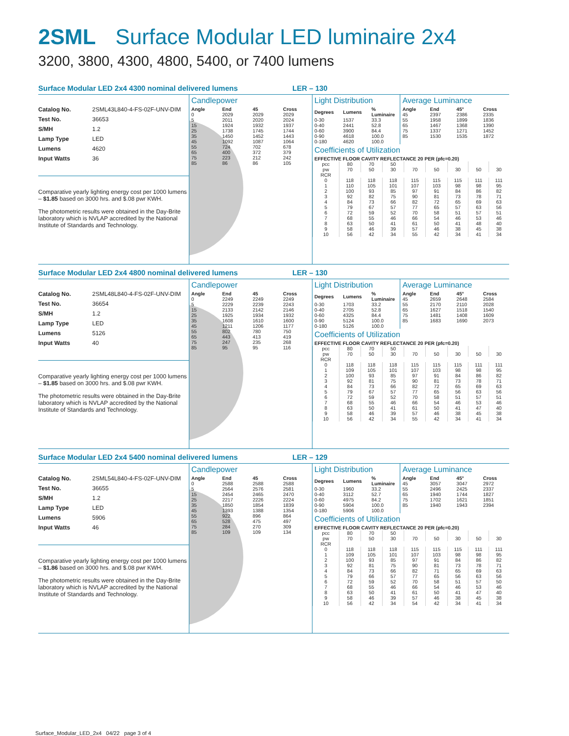2SML Surface Modular LED luminaire 2x4
3200, 3800, 4300, 4800, 5400, or 7400 lumens
Surface Modular LED 2x4 4300 nominal delivered lumens LER – 130
| Catalog No. | 2SML43L840-4-FS-02F-UNV-DIM |
| Test No. | 36653 |
| S/MH | 1.2 |
| Lamp Type | LED |
| Lumens | 4620 |
| Input Watts | 36 |
Comparative yearly lighting energy cost per 1000 lumens – $1.85 based on 3000 hrs. and $.08 pwr KWH.
The photometric results were obtained in the Day-Brite laboratory which is NVLAP accredited by the National Institute of Standards and Technology.
Candlepower
| Angle | End | 45 | Cross |
| --- | --- | --- | --- |
| 0 | 2029 | 2029 | 2029 |
| 5 | 2011 | 2020 | 2024 |
| 15 | 1924 | 1932 | 1937 |
| 25 | 1738 | 1745 | 1744 |
| 35 | 1450 | 1452 | 1443 |
| 45 | 1092 | 1087 | 1064 |
| 55 | 724 | 702 | 678 |
| 65 | 400 | 372 | 379 |
| 75 | 223 | 212 | 242 |
| 85 | 86 | 86 | 105 |
Light Distribution
| Degrees | Lumens | % Luminaire |
| --- | --- | --- |
| 0-30 | 1537 | 33.3 |
| 0-40 | 2441 | 52.8 |
| 0-60 | 3900 | 84.4 |
| 0-90 | 4618 | 100.0 |
| 0-180 | 4620 | 100.0 |
Average Luminance
| Angle | End | 45° | Cross |
| --- | --- | --- | --- |
| 45 | 2397 | 2386 | 2335 |
| 55 | 1958 | 1899 | 1836 |
| 65 | 1467 | 1368 | 1390 |
| 75 | 1337 | 1271 | 1452 |
| 85 | 1530 | 1535 | 1872 |
Coefficients of Utilization
EFFECTIVE FLOOR CAVITY REFLECTANCE 20 PER (pfc=0.20)
| pcc | 80 | 70 | 50 | | | | | |
| pw | 70 | 50 | 30 | 70 | 50 | 30 | 50 | 30 |
| RCR | | | | | | | | |
| 0 | 118 | 118 | 118 | 115 | 115 | 115 | 111 | 111 |
| 1 | 110 | 105 | 101 | 107 | 103 | 98 | 98 | 95 |
| 2 | 100 | 93 | 85 | 97 | 91 | 84 | 86 | 82 |
| 3 | 92 | 82 | 75 | 90 | 81 | 73 | 78 | 71 |
| 4 | 84 | 73 | 66 | 82 | 72 | 65 | 69 | 63 |
| 5 | 79 | 67 | 57 | 77 | 65 | 57 | 63 | 56 |
| 6 | 72 | 59 | 52 | 70 | 58 | 51 | 57 | 51 |
| 7 | 68 | 55 | 46 | 66 | 54 | 46 | 53 | 46 |
| 8 | 63 | 50 | 41 | 61 | 50 | 41 | 48 | 40 |
| 9 | 58 | 46 | 39 | 57 | 46 | 38 | 45 | 38 |
| 10 | 56 | 42 | 34 | 55 | 42 | 34 | 41 | 34 |
Surface Modular LED 2x4 4800 nominal delivered lumens LER – 130
| Catalog No. | 2SML48L840-4-FS-02F-UNV-DIM |
| Test No. | 36654 |
| S/MH | 1.2 |
| Lamp Type | LED |
| Lumens | 5126 |
| Input Watts | 40 |
Comparative yearly lighting energy cost per 1000 lumens – $1.85 based on 3000 hrs. and $.08 pwr KWH.
The photometric results were obtained in the Day-Brite laboratory which is NVLAP accredited by the National Institute of Standards and Technology.
Candlepower
| Angle | End | 45 | Cross |
| --- | --- | --- | --- |
| 0 | 2249 | 2249 | 2249 |
| 5 | 2229 | 2239 | 2243 |
| 15 | 2133 | 2142 | 2146 |
| 25 | 1925 | 1934 | 1932 |
| 35 | 1608 | 1610 | 1600 |
| 45 | 1211 | 1206 | 1177 |
| 55 | 802 | 780 | 750 |
| 65 | 443 | 413 | 419 |
| 75 | 247 | 235 | 268 |
| 85 | 95 | 95 | 116 |
Light Distribution
| Degrees | Lumens | % Luminaire |
| --- | --- | --- |
| 0-30 | 1703 | 33.2 |
| 0-40 | 2705 | 52.8 |
| 0-60 | 4325 | 84.4 |
| 0-90 | 5124 | 100.0 |
| 0-180 | 5126 | 100.0 |
Average Luminance
| Angle | End | 45° | Cross |
| --- | --- | --- | --- |
| 45 | 2659 | 2648 | 2584 |
| 55 | 2170 | 2110 | 2028 |
| 65 | 1627 | 1518 | 1540 |
| 75 | 1481 | 1408 | 1609 |
| 85 | 1683 | 1690 | 2073 |
Coefficients of Utilization
EFFECTIVE FLOOR CAVITY REFLECTANCE 20 PER (pfc=0.20)
| pcc | 80 | 70 | 50 | | | | | |
| pw | 70 | 50 | 30 | 70 | 50 | 30 | 50 | 30 |
| RCR | | | | | | | | |
| 0 | 118 | 118 | 118 | 115 | 115 | 115 | 111 | 111 |
| 1 | 109 | 105 | 101 | 107 | 103 | 98 | 98 | 95 |
| 2 | 100 | 93 | 85 | 97 | 91 | 84 | 86 | 82 |
| 3 | 92 | 81 | 75 | 90 | 81 | 73 | 78 | 71 |
| 4 | 84 | 73 | 66 | 82 | 72 | 65 | 69 | 63 |
| 5 | 79 | 67 | 57 | 77 | 65 | 56 | 63 | 56 |
| 6 | 72 | 59 | 52 | 70 | 58 | 51 | 57 | 51 |
| 7 | 68 | 55 | 46 | 66 | 54 | 46 | 53 | 46 |
| 8 | 63 | 50 | 41 | 61 | 50 | 41 | 47 | 40 |
| 9 | 58 | 46 | 39 | 57 | 46 | 38 | 45 | 38 |
| 10 | 56 | 42 | 34 | 55 | 42 | 34 | 41 | 34 |
Surface Modular LED 2x4 5400 nominal delivered lumens LER – 129
| Catalog No. | 2SML54L840-4-FS-02F-UNV-DIM |
| Test No. | 36655 |
| S/MH | 1.2 |
| Lamp Type | LED |
| Lumens | 5906 |
| Input Watts | 46 |
Comparative yearly lighting energy cost per 1000 lumens – $1.86 based on 3000 hrs. and $.08 pwr KWH.
The photometric results were obtained in the Day-Brite laboratory which is NVLAP accredited by the National Institute of Standards and Technology.
Candlepower
| Angle | End | 45 | Cross |
| --- | --- | --- | --- |
| 0 | 2588 | 2588 | 2588 |
| 5 | 2564 | 2576 | 2581 |
| 15 | 2454 | 2465 | 2470 |
| 25 | 2217 | 2226 | 2224 |
| 35 | 1850 | 1854 | 1839 |
| 45 | 1393 | 1388 | 1354 |
| 55 | 922 | 896 | 864 |
| 65 | 528 | 475 | 497 |
| 75 | 284 | 270 | 309 |
| 85 | 109 | 109 | 134 |
Light Distribution
| Degrees | Lumens | % Luminaire |
| --- | --- | --- |
| 0-30 | 1960 | 33.2 |
| 0-40 | 3112 | 52.7 |
| 0-60 | 4975 | 84.2 |
| 0-90 | 5904 | 100.0 |
| 0-180 | 5906 | 100.0 |
Average Luminance
| Angle | End | 45° | Cross |
| --- | --- | --- | --- |
| 45 | 3057 | 3047 | 2972 |
| 55 | 2496 | 2425 | 2337 |
| 65 | 1940 | 1744 | 1827 |
| 75 | 1702 | 1621 | 1851 |
| 85 | 1940 | 1943 | 2394 |
Coefficients of Utilization
EFFECTIVE FLOOR CAVITY REFLECTANCE 20 PER (pfc=0.20)
| pcc | 80 | 70 | 50 | | | | | |
| pw | 70 | 50 | 30 | 70 | 50 | 30 | 50 | 30 |
| RCR | | | | | | | | |
| 0 | 118 | 118 | 118 | 115 | 115 | 115 | 111 | 111 |
| 1 | 109 | 105 | 101 | 107 | 103 | 98 | 98 | 95 |
| 2 | 100 | 93 | 85 | 97 | 91 | 84 | 86 | 82 |
| 3 | 92 | 81 | 75 | 90 | 81 | 73 | 78 | 71 |
| 4 | 84 | 73 | 66 | 82 | 71 | 65 | 69 | 63 |
| 5 | 79 | 66 | 57 | 77 | 65 | 56 | 63 | 56 |
| 6 | 72 | 59 | 52 | 70 | 58 | 51 | 57 | 50 |
| 7 | 68 | 55 | 46 | 66 | 54 | 46 | 53 | 46 |
| 8 | 63 | 50 | 41 | 61 | 50 | 41 | 47 | 40 |
| 9 | 58 | 46 | 39 | 57 | 46 | 38 | 45 | 38 |
| 10 | 56 | 42 | 34 | 54 | 42 | 34 | 41 | 34 |
Surface_Modular_LED_2x4 04/22 page 3 of 4